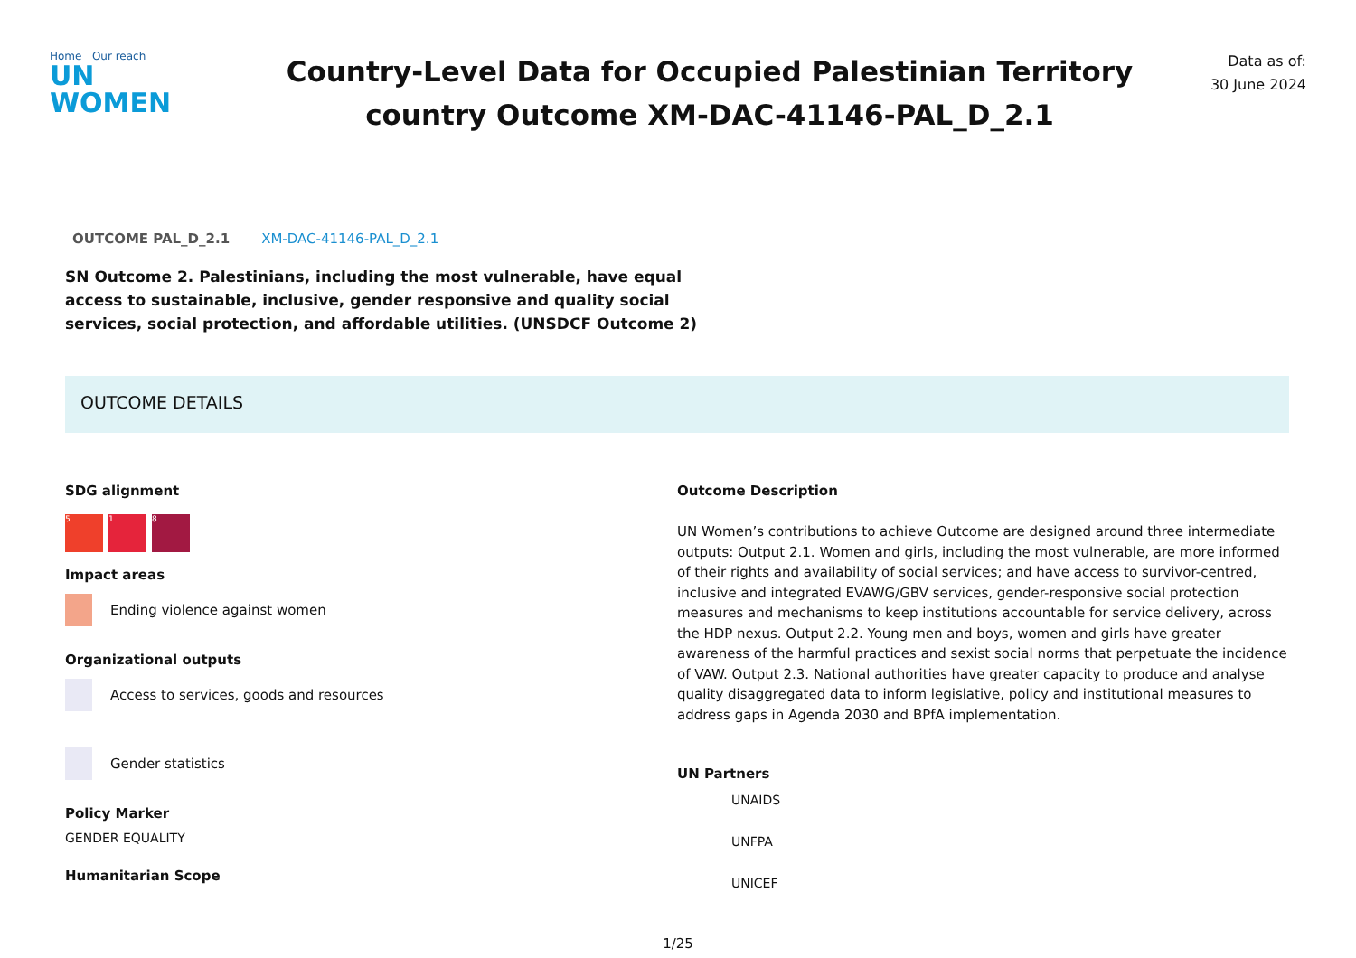Home Our reach
UN
WOMEN
Country-Level Data for Occupied Palestinian Territory
country Outcome XM-DAC-41146-PAL_D_2.1
Data as of:
30 June 2024
OUTCOME PAL_D_2.1 XM-DAC-41146-PAL_D_2.1
SN Outcome 2. Palestinians, including the most vulnerable, have equal access to sustainable, inclusive, gender responsive and quality social services, social protection, and affordable utilities. (UNSDCF Outcome 2)
OUTCOME DETAILS
SDG alignment
5 1 8
Impact areas
Ending violence against women
Organizational outputs
Access to services, goods and resources
Gender statistics
Policy Marker
GENDER EQUALITY
Humanitarian Scope
Outcome Description
UN Women’s contributions to achieve Outcome are designed around three intermediate outputs: Output 2.1. Women and girls, including the most vulnerable, are more informed of their rights and availability of social services; and have access to survivor-centred, inclusive and integrated EVAWG/GBV services, gender-responsive social protection measures and mechanisms to keep institutions accountable for service delivery, across the HDP nexus. Output 2.2. Young men and boys, women and girls have greater awareness of the harmful practices and sexist social norms that perpetuate the incidence of VAW. Output 2.3. National authorities have greater capacity to produce and analyse quality disaggregated data to inform legislative, policy and institutional measures to address gaps in Agenda 2030 and BPfA implementation.
UN Partners
UNAIDS
UNFPA
UNICEF
1/25